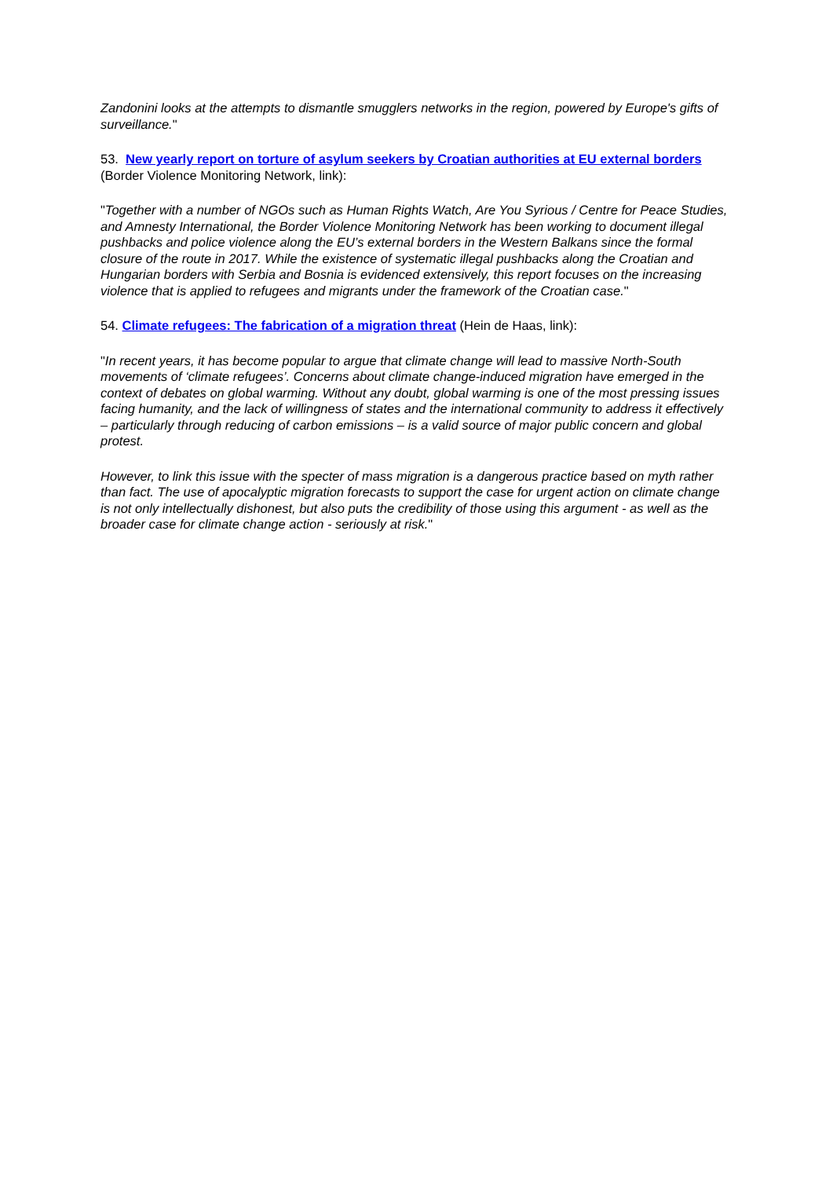Zandonini looks at the attempts to dismantle smugglers networks in the region, powered by Europe's gifts of surveillance."
53. New yearly report on torture of asylum seekers by Croatian authorities at EU external borders (Border Violence Monitoring Network, link):
"Together with a number of NGOs such as Human Rights Watch, Are You Syrious / Centre for Peace Studies, and Amnesty International, the Border Violence Monitoring Network has been working to document illegal pushbacks and police violence along the EU’s external borders in the Western Balkans since the formal closure of the route in 2017. While the existence of systematic illegal pushbacks along the Croatian and Hungarian borders with Serbia and Bosnia is evidenced extensively, this report focuses on the increasing violence that is applied to refugees and migrants under the framework of the Croatian case."
54. Climate refugees: The fabrication of a migration threat (Hein de Haas, link):
"In recent years, it has become popular to argue that climate change will lead to massive North-South movements of ‘climate refugees’. Concerns about climate change-induced migration have emerged in the context of debates on global warming. Without any doubt, global warming is one of the most pressing issues facing humanity, and the lack of willingness of states and the international community to address it effectively – particularly through reducing of carbon emissions – is a valid source of major public concern and global protest.
However, to link this issue with the specter of mass migration is a dangerous practice based on myth rather than fact. The use of apocalyptic migration forecasts to support the case for urgent action on climate change is not only intellectually dishonest, but also puts the credibility of those using this argument - as well as the broader case for climate change action - seriously at risk."